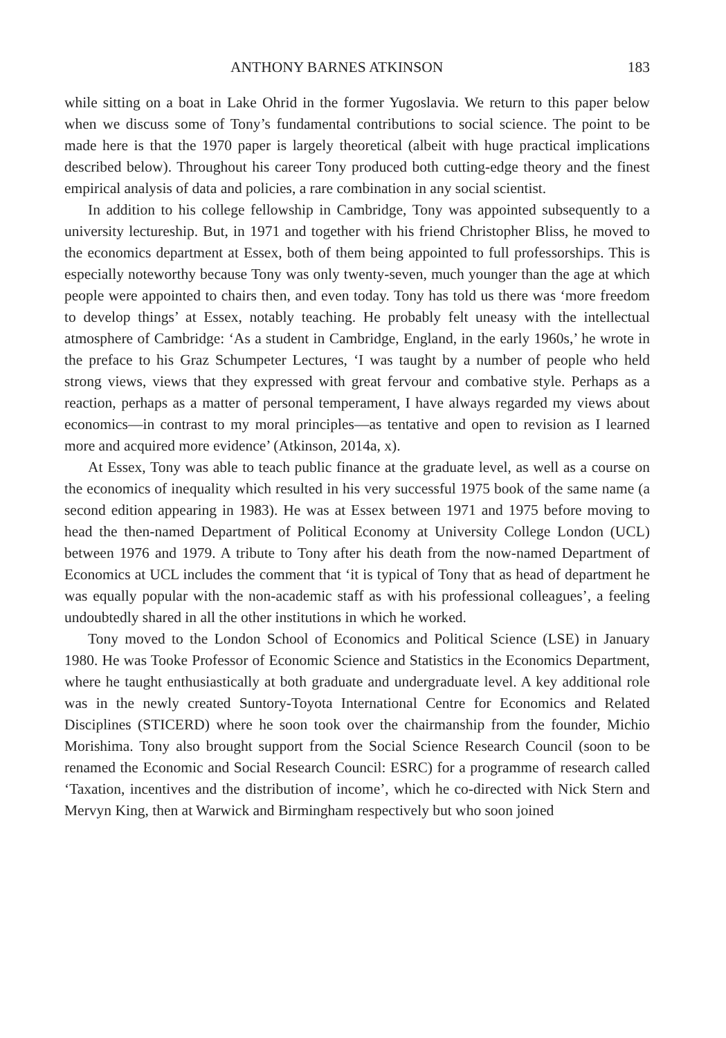ANTHONY BARNES ATKINSON 183
while sitting on a boat in Lake Ohrid in the former Yugoslavia. We return to this paper below when we discuss some of Tony’s fundamental contributions to social science. The point to be made here is that the 1970 paper is largely theoretical (albeit with huge practical implications described below). Throughout his career Tony produced both cutting-edge theory and the finest empirical analysis of data and policies, a rare combination in any social scientist.
In addition to his college fellowship in Cambridge, Tony was appointed subsequently to a university lectureship. But, in 1971 and together with his friend Christopher Bliss, he moved to the economics department at Essex, both of them being appointed to full professorships. This is especially noteworthy because Tony was only twenty-seven, much younger than the age at which people were appointed to chairs then, and even today. Tony has told us there was ‘more freedom to develop things’ at Essex, notably teaching. He probably felt uneasy with the intellectual atmosphere of Cambridge: ‘As a student in Cambridge, England, in the early 1960s,’ he wrote in the preface to his Graz Schumpeter Lectures, ‘I was taught by a number of people who held strong views, views that they expressed with great fervour and combative style. Perhaps as a reaction, perhaps as a matter of personal temperament, I have always regarded my views about economics—in contrast to my moral principles—as tentative and open to revision as I learned more and acquired more evidence’ (Atkinson, 2014a, x).
At Essex, Tony was able to teach public finance at the graduate level, as well as a course on the economics of inequality which resulted in his very successful 1975 book of the same name (a second edition appearing in 1983). He was at Essex between 1971 and 1975 before moving to head the then-named Department of Political Economy at University College London (UCL) between 1976 and 1979. A tribute to Tony after his death from the now-named Department of Economics at UCL includes the comment that ‘it is typical of Tony that as head of department he was equally popular with the non-academic staff as with his professional colleagues’, a feeling undoubtedly shared in all the other institutions in which he worked.
Tony moved to the London School of Economics and Political Science (LSE) in January 1980. He was Tooke Professor of Economic Science and Statistics in the Economics Department, where he taught enthusiastically at both graduate and undergraduate level. A key additional role was in the newly created Suntory-Toyota International Centre for Economics and Related Disciplines (STICERD) where he soon took over the chairmanship from the founder, Michio Morishima. Tony also brought support from the Social Science Research Council (soon to be renamed the Economic and Social Research Council: ESRC) for a programme of research called ‘Taxation, incentives and the distribution of income’, which he co-directed with Nick Stern and Mervyn King, then at Warwick and Birmingham respectively but who soon joined